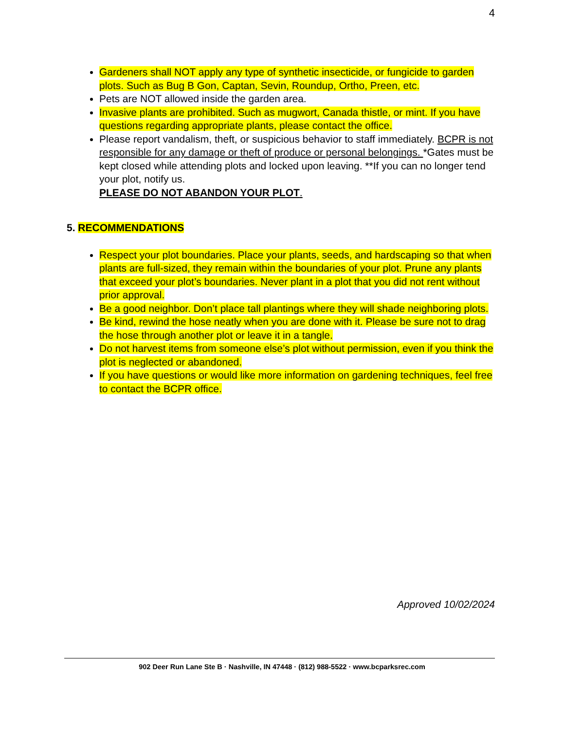4
Gardeners shall NOT apply any type of synthetic insecticide, or fungicide to garden plots. Such as Bug B Gon, Captan, Sevin, Roundup, Ortho, Preen, etc.
Pets are NOT allowed inside the garden area.
Invasive plants are prohibited. Such as mugwort, Canada thistle, or mint. If you have questions regarding appropriate plants, please contact the office.
Please report vandalism, theft, or suspicious behavior to staff immediately. BCPR is not responsible for any damage or theft of produce or personal belongings. *Gates must be kept closed while attending plots and locked upon leaving. **If you can no longer tend your plot, notify us.
PLEASE DO NOT ABANDON YOUR PLOT.
5. RECOMMENDATIONS
Respect your plot boundaries. Place your plants, seeds, and hardscaping so that when plants are full-sized, they remain within the boundaries of your plot. Prune any plants that exceed your plot’s boundaries. Never plant in a plot that you did not rent without prior approval.
Be a good neighbor. Don’t place tall plantings where they will shade neighboring plots.
Be kind, rewind the hose neatly when you are done with it. Please be sure not to drag the hose through another plot or leave it in a tangle.
Do not harvest items from someone else’s plot without permission, even if you think the plot is neglected or abandoned.
If you have questions or would like more information on gardening techniques, feel free to contact the BCPR office.
Approved 10/02/2024
902 Deer Run Lane Ste B · Nashville, IN 47448 · (812) 988-5522 · www.bcparksrec.com